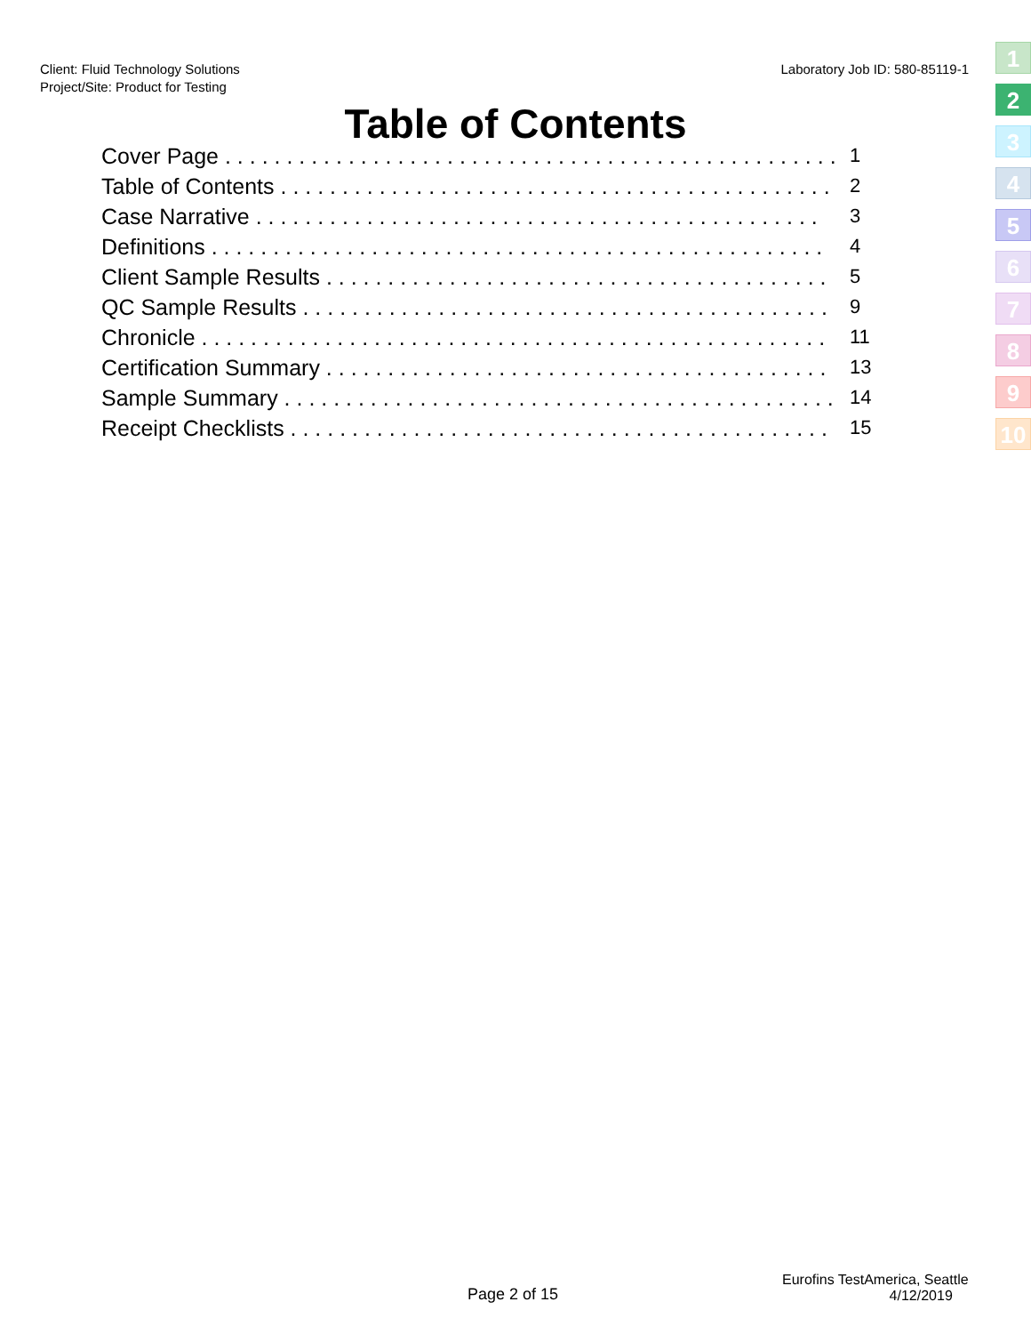Client: Fluid Technology Solutions
Project/Site: Product for Testing
Laboratory Job ID: 580-85119-1
1
2
3
4
5
6
7
8
9
10
Table of Contents
Cover Page . . . . . . . . . . . . . . . . . . . . . . . . . . . . . . . . . . . . . . . . . . . . . . . . . . 1
Table of Contents . . . . . . . . . . . . . . . . . . . . . . . . . . . . . . . . . . . . . . . . . . . . . 2
Case Narrative . . . . . . . . . . . . . . . . . . . . . . . . . . . . . . . . . . . . . . . . . . . . . . 3
Definitions . . . . . . . . . . . . . . . . . . . . . . . . . . . . . . . . . . . . . . . . . . . . . . . . . . 4
Client Sample Results . . . . . . . . . . . . . . . . . . . . . . . . . . . . . . . . . . . . . . . . . 5
QC Sample Results . . . . . . . . . . . . . . . . . . . . . . . . . . . . . . . . . . . . . . . . . . . . 9
Chronicle . . . . . . . . . . . . . . . . . . . . . . . . . . . . . . . . . . . . . . . . . . . . . . . . . . . 11
Certification Summary . . . . . . . . . . . . . . . . . . . . . . . . . . . . . . . . . . . . . . . . . 13
Sample Summary . . . . . . . . . . . . . . . . . . . . . . . . . . . . . . . . . . . . . . . . . . . . . 14
Receipt Checklists . . . . . . . . . . . . . . . . . . . . . . . . . . . . . . . . . . . . . . . . . . . . 15
Page 2 of 15
Eurofins TestAmerica, Seattle
4/12/2019